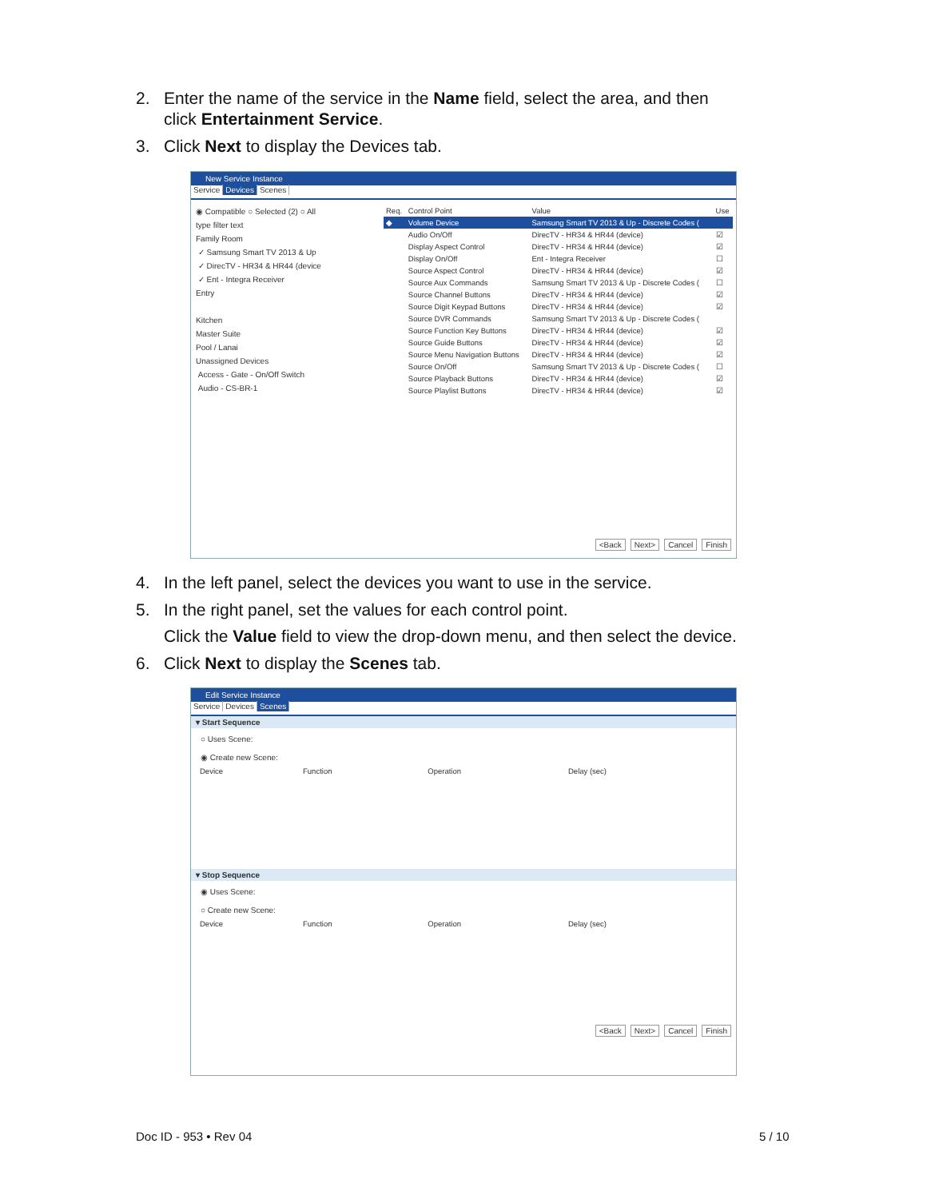2. Enter the name of the service in the Name field, select the area, and then
click Entertainment Service.
3. Click Next to display the Devices tab.
New Service Instance
Service Devices Scenes
◉ Compatible ○ Selected (2) ○ All
type filter text
Family Room
✓ Samsung Smart TV 2013 & Up
✓ DirecTV - HR34 & HR44 (device
✓ Ent - Integra Receiver
Entry
Kitchen
Master Suite
Pool / Lanai
Unassigned Devices
Access - Gate - On/Off Switch
Audio - CS-BR-1
| Req. | Control Point | Value | Use |
| --- | --- | --- | --- |
| ◆ | Volume Device | Samsung Smart TV 2013 & Up - Discrete Codes ( | |
| | Audio On/Off | DirecTV - HR34 & HR44 (device) | ☑ |
| | Display Aspect Control | DirecTV - HR34 & HR44 (device) | ☑ |
| | Display On/Off | Ent - Integra Receiver | ☐ |
| | Source Aspect Control | DirecTV - HR34 & HR44 (device) | ☑ |
| | Source Aux Commands | Samsung Smart TV 2013 & Up - Discrete Codes ( | ☐ |
| | Source Channel Buttons | DirecTV - HR34 & HR44 (device) | ☑ |
| | Source Digit Keypad Buttons | DirecTV - HR34 & HR44 (device) | ☑ |
| | Source DVR Commands | Samsung Smart TV 2013 & Up - Discrete Codes ( | |
| | Source Function Key Buttons | DirecTV - HR34 & HR44 (device) | ☑ |
| | Source Guide Buttons | DirecTV - HR34 & HR44 (device) | ☑ |
| | Source Menu Navigation Buttons | DirecTV - HR34 & HR44 (device) | ☑ |
| | Source On/Off | Samsung Smart TV 2013 & Up - Discrete Codes ( | ☐ |
| | Source Playback Buttons | DirecTV - HR34 & HR44 (device) | ☑ |
| | Source Playlist Buttons | DirecTV - HR34 & HR44 (device) | ☑ |
<Back Next> Cancel Finish
4. In the left panel, select the devices you want to use in the service.
5. In the right panel, set the values for each control point.
Click the Value field to view the drop-down menu, and then select the device.
6. Click Next to display the Scenes tab.
Edit Service Instance
Service Devices Scenes
▾ Start Sequence
○ Uses Scene:
◉ Create new Scene:
| Device | Function | Operation | Delay (sec) |
| --- | --- | --- | --- |
▾ Stop Sequence
◉ Uses Scene:
○ Create new Scene:
| Device | Function | Operation | Delay (sec) |
| --- | --- | --- | --- |
<Back Next> Cancel Finish
Doc ID - 953 • Rev 04 5 / 10